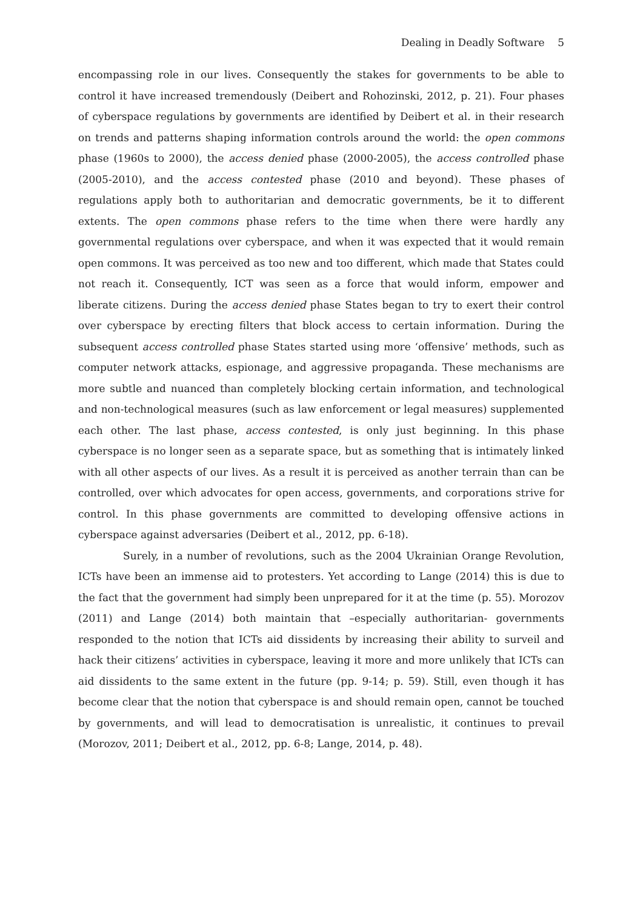Dealing in Deadly Software 5
encompassing role in our lives. Consequently the stakes for governments to be able to control it have increased tremendously (Deibert and Rohozinski, 2012, p. 21). Four phases of cyberspace regulations by governments are identified by Deibert et al. in their research on trends and patterns shaping information controls around the world: the open commons phase (1960s to 2000), the access denied phase (2000-2005), the access controlled phase (2005-2010), and the access contested phase (2010 and beyond). These phases of regulations apply both to authoritarian and democratic governments, be it to different extents. The open commons phase refers to the time when there were hardly any governmental regulations over cyberspace, and when it was expected that it would remain open commons. It was perceived as too new and too different, which made that States could not reach it. Consequently, ICT was seen as a force that would inform, empower and liberate citizens. During the access denied phase States began to try to exert their control over cyberspace by erecting filters that block access to certain information. During the subsequent access controlled phase States started using more ‘offensive’ methods, such as computer network attacks, espionage, and aggressive propaganda. These mechanisms are more subtle and nuanced than completely blocking certain information, and technological and non-technological measures (such as law enforcement or legal measures) supplemented each other. The last phase, access contested, is only just beginning. In this phase cyberspace is no longer seen as a separate space, but as something that is intimately linked with all other aspects of our lives. As a result it is perceived as another terrain than can be controlled, over which advocates for open access, governments, and corporations strive for control. In this phase governments are committed to developing offensive actions in cyberspace against adversaries (Deibert et al., 2012, pp. 6-18).
Surely, in a number of revolutions, such as the 2004 Ukrainian Orange Revolution, ICTs have been an immense aid to protesters. Yet according to Lange (2014) this is due to the fact that the government had simply been unprepared for it at the time (p. 55). Morozov (2011) and Lange (2014) both maintain that –especially authoritarian- governments responded to the notion that ICTs aid dissidents by increasing their ability to surveil and hack their citizens’ activities in cyberspace, leaving it more and more unlikely that ICTs can aid dissidents to the same extent in the future (pp. 9-14; p. 59). Still, even though it has become clear that the notion that cyberspace is and should remain open, cannot be touched by governments, and will lead to democratisation is unrealistic, it continues to prevail (Morozov, 2011; Deibert et al., 2012, pp. 6-8; Lange, 2014, p. 48).